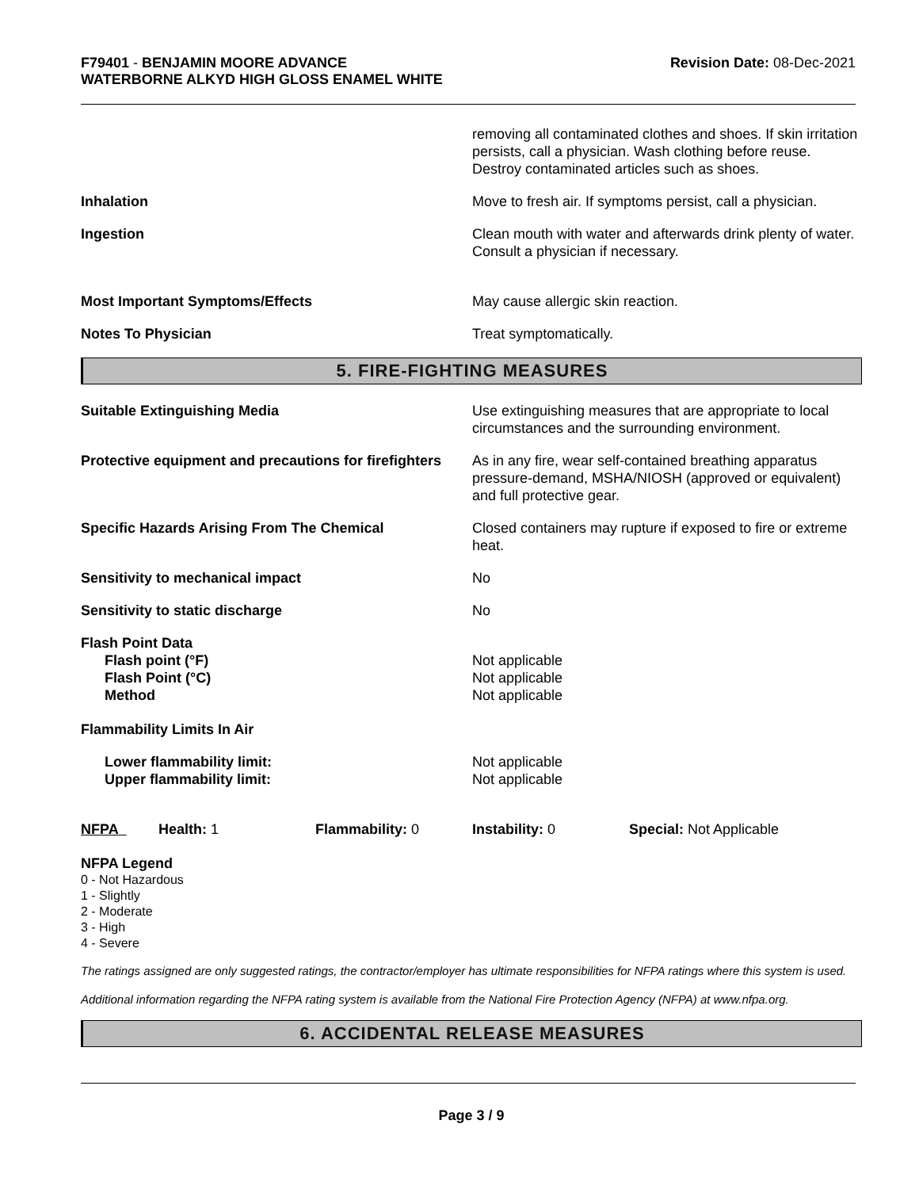F79401 - BENJAMIN MOORE ADVANCE
WATERBORNE ALKYD HIGH GLOSS ENAMEL WHITE
Revision Date: 08-Dec-2021
removing all contaminated clothes and shoes. If skin irritation persists, call a physician. Wash clothing before reuse. Destroy contaminated articles such as shoes.
Inhalation Move to fresh air. If symptoms persist, call a physician.
Ingestion Clean mouth with water and afterwards drink plenty of water. Consult a physician if necessary.
Most Important Symptoms/Effects May cause allergic skin reaction.
Notes To Physician Treat symptomatically.
5. FIRE-FIGHTING MEASURES
Suitable Extinguishing Media Use extinguishing measures that are appropriate to local circumstances and the surrounding environment.
Protective equipment and precautions for firefighters
As in any fire, wear self-contained breathing apparatus pressure-demand, MSHA/NIOSH (approved or equivalent) and full protective gear.
Specific Hazards Arising From The Chemical Closed containers may rupture if exposed to fire or extreme heat.
Sensitivity to mechanical impact No
Sensitivity to static discharge No
Flash Point Data
Flash point (°F)
Flash Point (°C)
Method
Not applicable
Not applicable
Not applicable
Flammability Limits In Air
Lower flammability limit:
Upper flammability limit:
Not applicable
Not applicable
NFPA Health: 1 Flammability: 0 Instability: 0 Special: Not Applicable
NFPA Legend
0 - Not Hazardous
1 - Slightly
2 - Moderate
3 - High
4 - Severe
The ratings assigned are only suggested ratings, the contractor/employer has ultimate responsibilities for NFPA ratings where this system is used.
Additional information regarding the NFPA rating system is available from the National Fire Protection Agency (NFPA) at www.nfpa.org.
6. ACCIDENTAL RELEASE MEASURES
Page 3 / 9